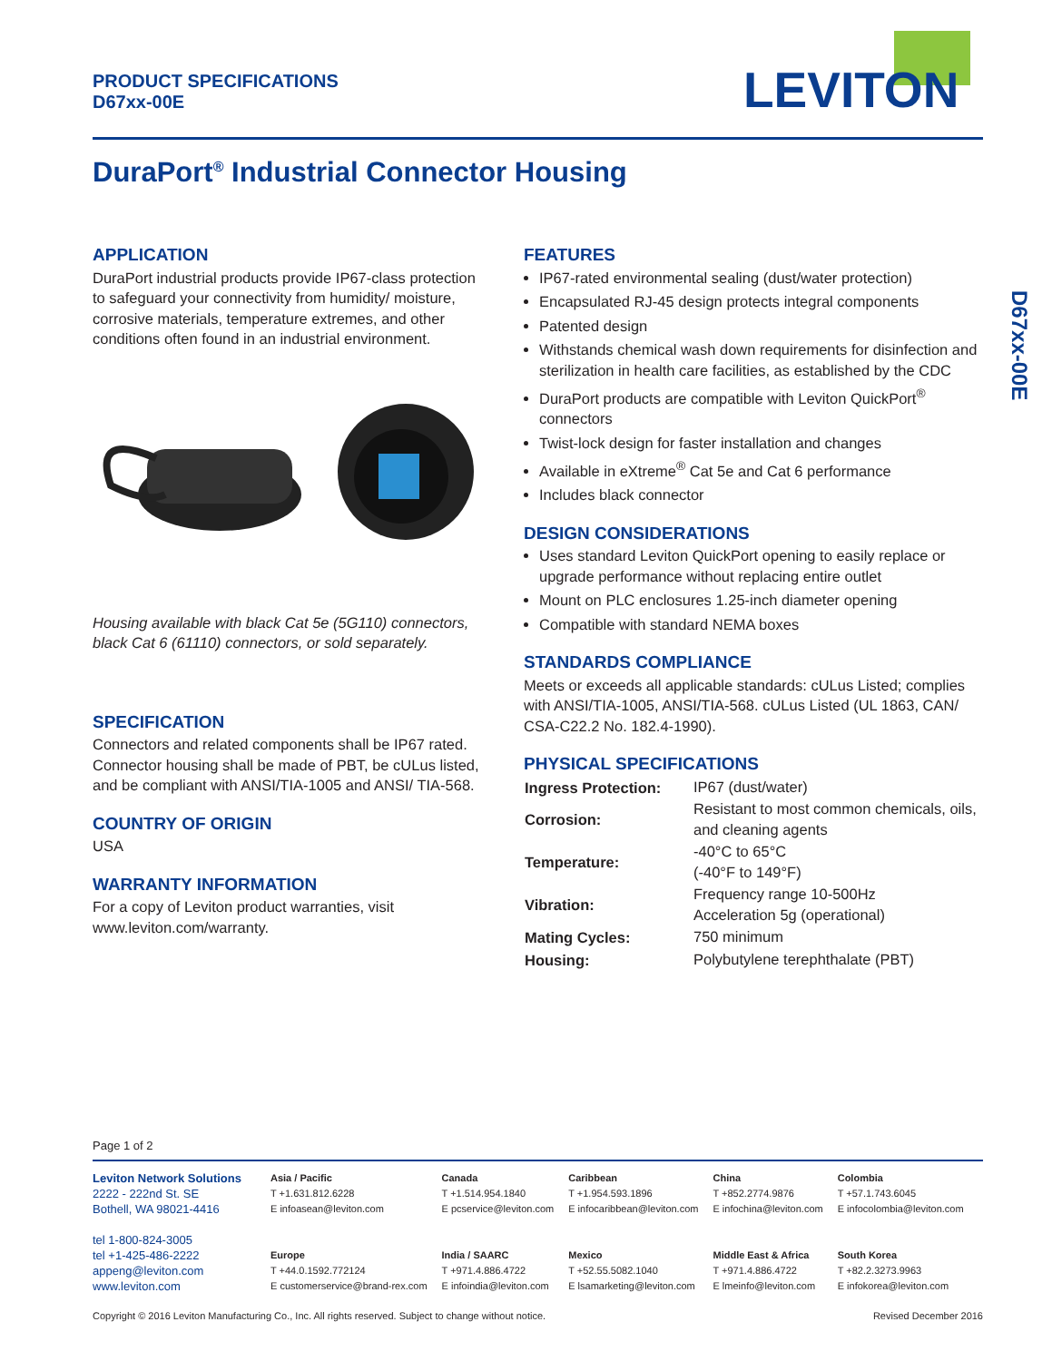PRODUCT SPECIFICATIONS
D67xx-00E
LEVITON
DuraPort<sup>®</sup> Industrial Connector Housing
D67xx-00E
APPLICATION
DuraPort industrial products provide IP67-class protection to safeguard your connectivity from humidity/ moisture, corrosive materials, temperature extremes, and other conditions often found in an industrial environment.
Housing available with black Cat 5e (5G110) connectors, black Cat 6 (61110) connectors, or sold separately.
SPECIFICATION
Connectors and related components shall be IP67 rated. Connector housing shall be made of PBT, be cULus listed, and be compliant with ANSI/TIA-1005 and ANSI/ TIA-568.
COUNTRY OF ORIGIN
USA
WARRANTY INFORMATION
For a copy of Leviton product warranties, visit www.leviton.com/warranty.
FEATURES
IP67-rated environmental sealing (dust/water protection)
Encapsulated RJ-45 design protects integral components
Patented design
Withstands chemical wash down requirements for disinfection and sterilization in health care facilities, as established by the CDC
DuraPort products are compatible with Leviton QuickPort<sup>®</sup> connectors
Twist-lock design for faster installation and changes
Available in eXtreme<sup>®</sup> Cat 5e and Cat 6 performance
Includes black connector
DESIGN CONSIDERATIONS
Uses standard Leviton QuickPort opening to easily replace or upgrade performance without replacing entire outlet
Mount on PLC enclosures 1.25-inch diameter opening
Compatible with standard NEMA boxes
STANDARDS COMPLIANCE
Meets or exceeds all applicable standards: cULus Listed; complies with ANSI/TIA-1005, ANSI/TIA-568. cULus Listed (UL 1863, CAN/ CSA-C22.2 No. 182.4-1990).
PHYSICAL SPECIFICATIONS
| Ingress Protection: | IP67 (dust/water) |
| Corrosion: | Resistant to most common chemicals, oils, and cleaning agents |
| Temperature: | -40°C to 65°C (-40°F to 149°F) |
| Vibration: | Frequency range 10-500Hz Acceleration 5g (operational) |
| Mating Cycles: | 750 minimum |
| Housing: | Polybutylene terephthalate (PBT) |
Page 1 of 2
Leviton Network Solutions
2222 - 222nd St. SE
Bothell, WA 98021-4416
tel 1-800-824-3005
tel +1-425-486-2222
appeng@leviton.com
www.leviton.com
Asia / Pacific
T +1.631.812.6228
E infoasean@leviton.com
Europe
T +44.0.1592.772124
E customerservice@brand-rex.com
Canada
T +1.514.954.1840
E pcservice@leviton.com
India / SAARC
T +971.4.886.4722
E infoindia@leviton.com
Caribbean
T +1.954.593.1896
E infocaribbean@leviton.com
Mexico
T +52.55.5082.1040
E lsamarketing@leviton.com
China
T +852.2774.9876
E infochina@leviton.com
Middle East & Africa
T +971.4.886.4722
E lmeinfo@leviton.com
Colombia
T +57.1.743.6045
E infocolombia@leviton.com
South Korea
T +82.2.3273.9963
E infokorea@leviton.com
Copyright © 2016 Leviton Manufacturing Co., Inc. All rights reserved. Subject to change without notice. Revised December 2016